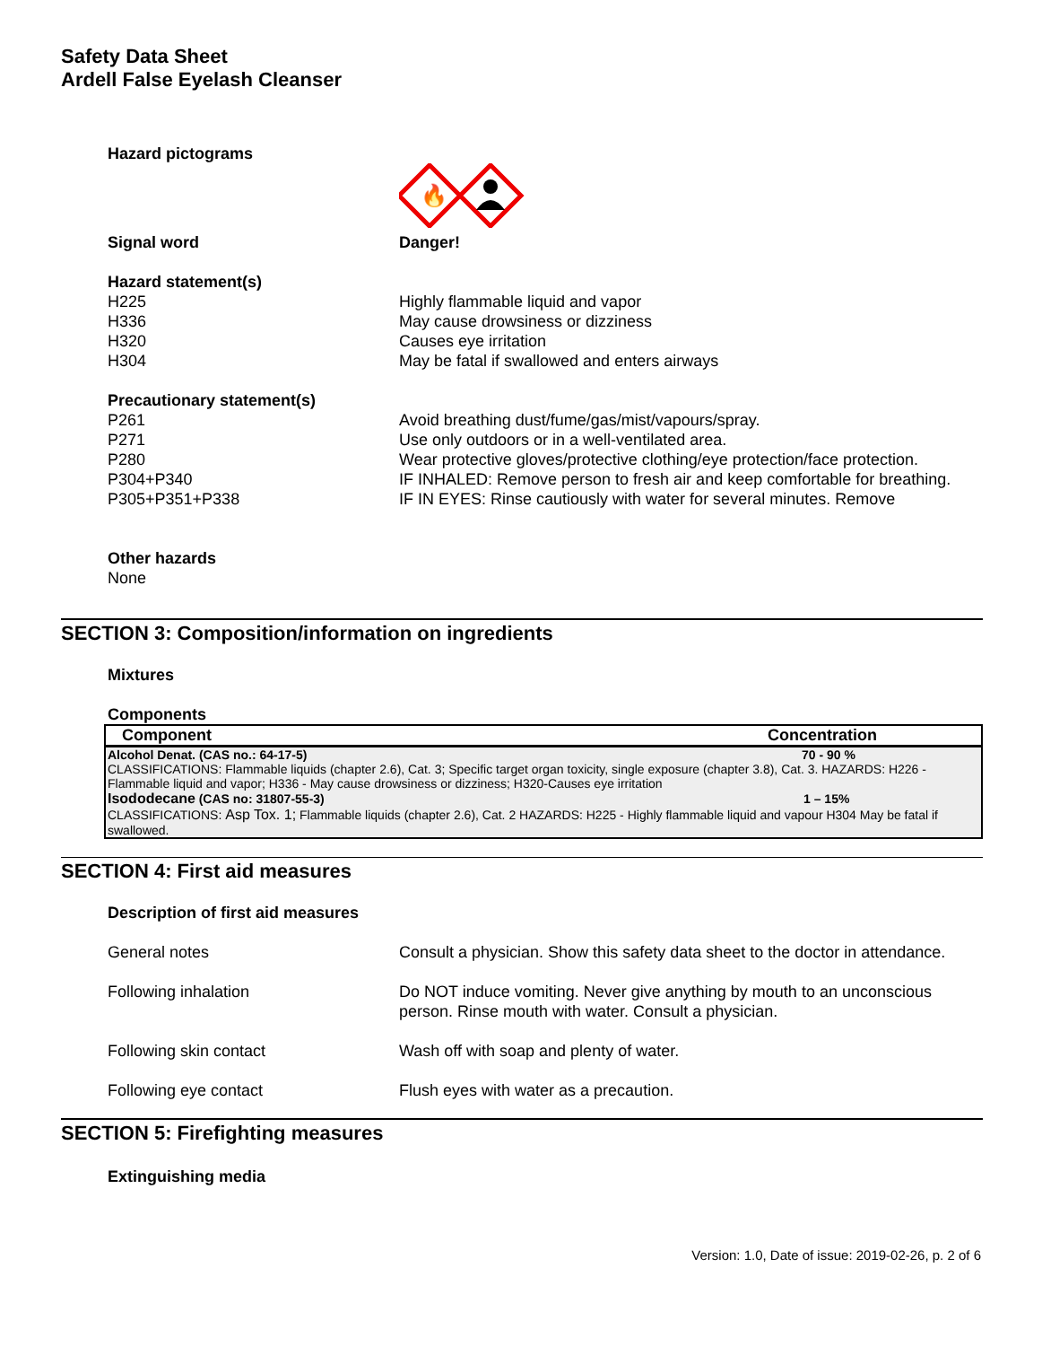Safety Data Sheet
Ardell False Eyelash Cleanser
Hazard pictograms
🔥
Signal word Danger!
Hazard statement(s)
H225 Highly flammable liquid and vapor
H336 May cause drowsiness or dizziness
H320 Causes eye irritation
H304 May be fatal if swallowed and enters airways
Precautionary statement(s)
P261 Avoid breathing dust/fume/gas/mist/vapours/spray.
P271 Use only outdoors or in a well-ventilated area.
P280 Wear protective gloves/protective clothing/eye protection/face protection.
P304+P340 IF INHALED: Remove person to fresh air and keep comfortable for breathing.
P305+P351+P338 IF IN EYES: Rinse cautiously with water for several minutes. Remove
Other hazards
None
SECTION 3: Composition/information on ingredients
Mixtures
Components
| Component | Concentration |
| --- | --- |
| Alcohol Denat. (CAS no.: 64-17-5) | 70 - 90 % |
| CLASSIFICATIONS: Flammable liquids (chapter 2.6), Cat. 3; Specific target organ toxicity, single exposure (chapter 3.8), Cat. 3. HAZARDS: H226 - Flammable liquid and vapor; H336 - May cause drowsiness or dizziness; H320-Causes eye irritation | |
| Isododecane (CAS no: 31807-55-3) | 1 – 15% |
| CLASSIFICATIONS: Asp Tox. 1; Flammable liquids (chapter 2.6), Cat. 2 HAZARDS: H225 - Highly flammable liquid and vapour H304 May be fatal if swallowed. | |
SECTION 4: First aid measures
Description of first aid measures
General notes Consult a physician. Show this safety data sheet to the doctor in attendance.
Following inhalation Do NOT induce vomiting. Never give anything by mouth to an unconscious person. Rinse mouth with water. Consult a physician.
Following skin contact Wash off with soap and plenty of water.
Following eye contact Flush eyes with water as a precaution.
SECTION 5: Firefighting measures
Extinguishing media
Version: 1.0, Date of issue: 2019-02-26, p. 2 of 6